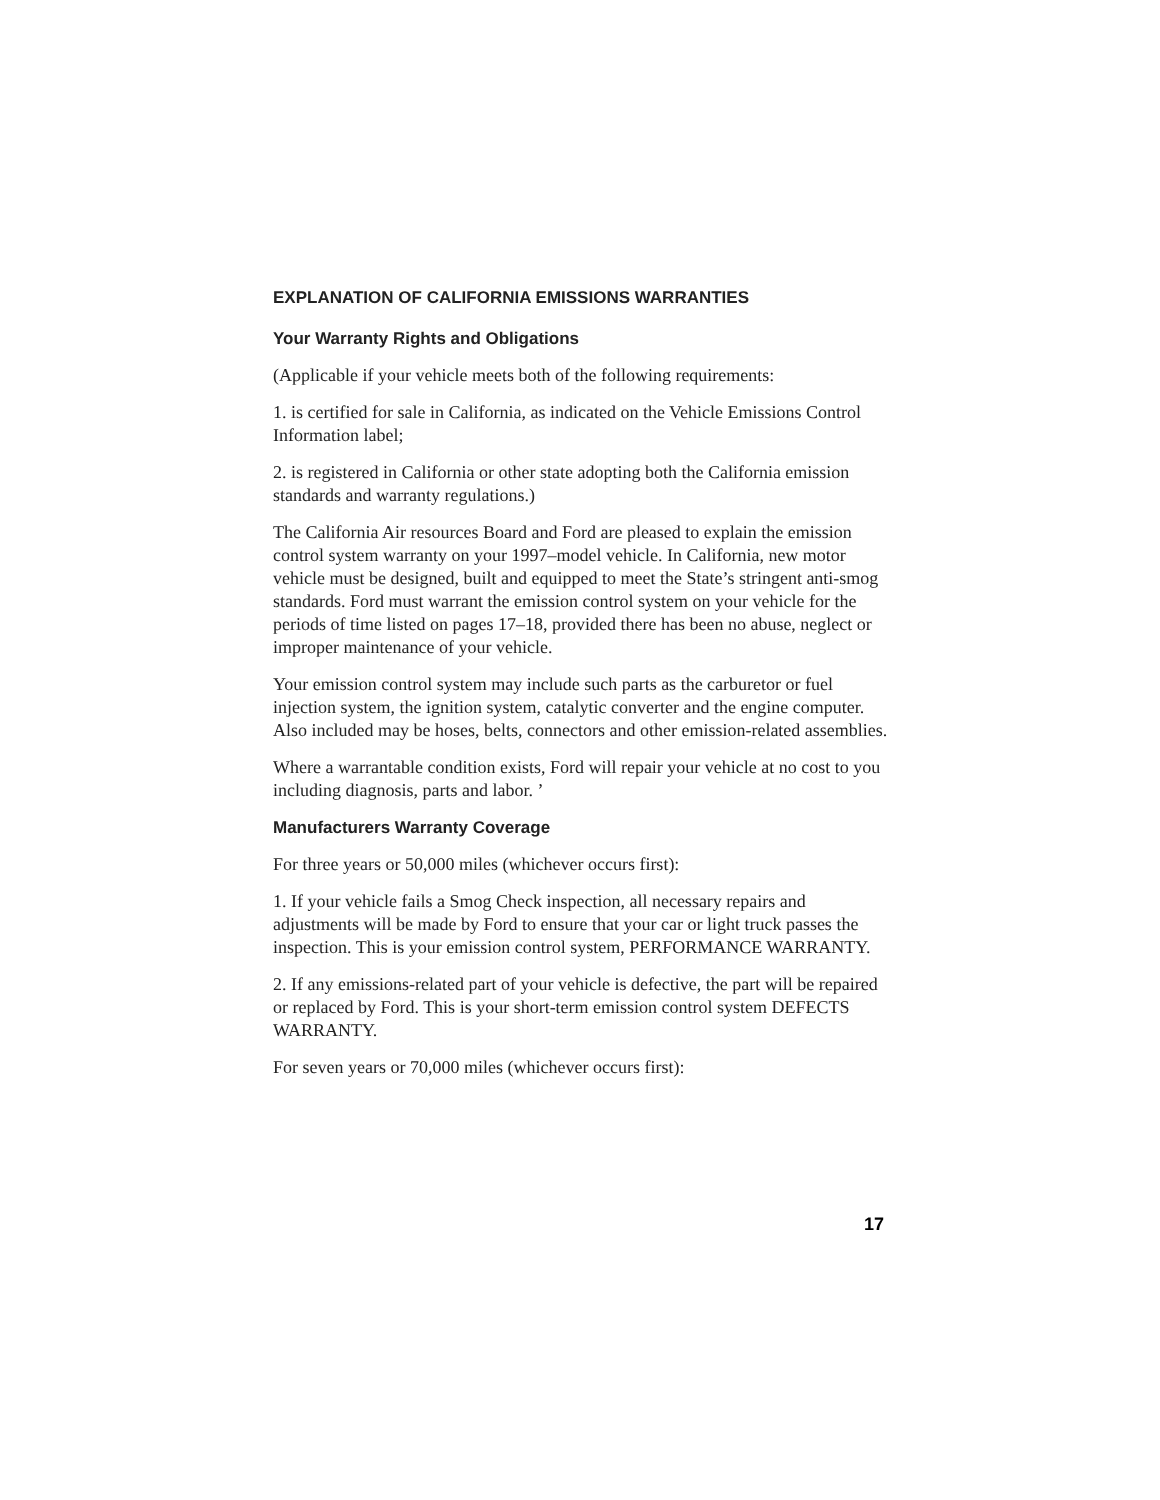EXPLANATION OF CALIFORNIA EMISSIONS WARRANTIES
Your Warranty Rights and Obligations
(Applicable if your vehicle meets both of the following requirements:
1. is certified for sale in California, as indicated on the Vehicle Emissions Control Information label;
2. is registered in California or other state adopting both the California emission standards and warranty regulations.)
The California Air resources Board and Ford are pleased to explain the emission control system warranty on your 1997–model vehicle. In California, new motor vehicle must be designed, built and equipped to meet the State’s stringent anti-smog standards. Ford must warrant the emission control system on your vehicle for the periods of time listed on pages 17–18, provided there has been no abuse, neglect or improper maintenance of your vehicle.
Your emission control system may include such parts as the carburetor or fuel injection system, the ignition system, catalytic converter and the engine computer. Also included may be hoses, belts, connectors and other emission-related assemblies.
Where a warrantable condition exists, Ford will repair your vehicle at no cost to you including diagnosis, parts and labor. ’
Manufacturers Warranty Coverage
For three years or 50,000 miles (whichever occurs first):
1. If your vehicle fails a Smog Check inspection, all necessary repairs and adjustments will be made by Ford to ensure that your car or light truck passes the inspection. This is your emission control system, PERFORMANCE WARRANTY.
2. If any emissions-related part of your vehicle is defective, the part will be repaired or replaced by Ford. This is your short-term emission control system DEFECTS WARRANTY.
For seven years or 70,000 miles (whichever occurs first):
17